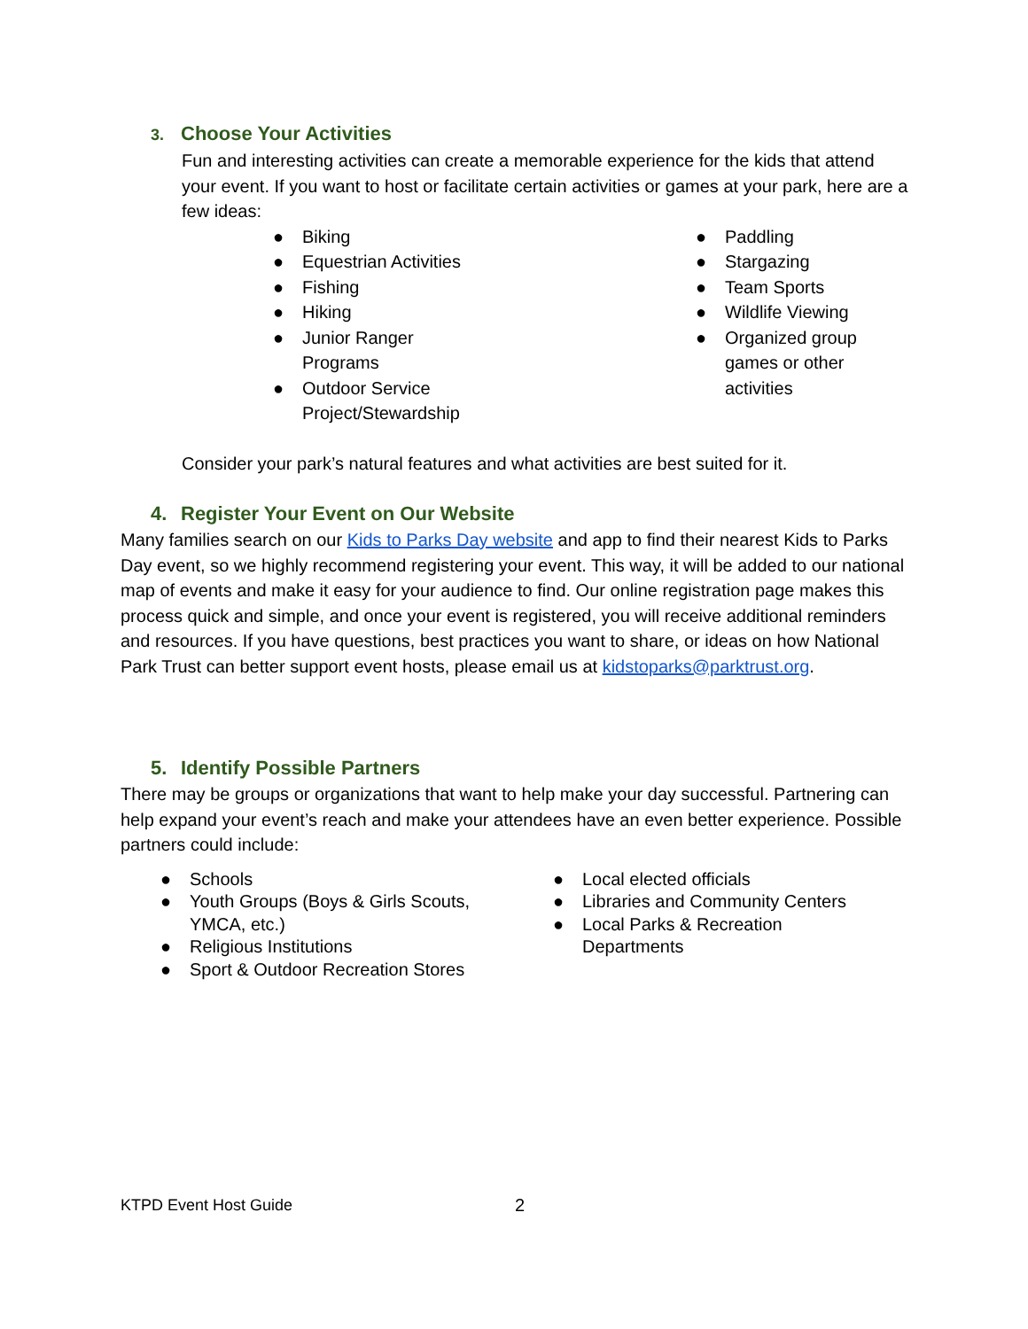3. Choose Your Activities
Fun and interesting activities can create a memorable experience for the kids that attend your event. If you want to host or facilitate certain activities or games at your park, here are a few ideas:
● Biking
● Equestrian Activities
● Fishing
● Hiking
● Junior Ranger Programs
● Outdoor Service Project/Stewardship
● Paddling
● Stargazing
● Team Sports
● Wildlife Viewing
● Organized group games or other activities
Consider your park’s natural features and what activities are best suited for it.
4. Register Your Event on Our Website
Many families search on our Kids to Parks Day website and app to find their nearest Kids to Parks Day event, so we highly recommend registering your event. This way, it will be added to our national map of events and make it easy for your audience to find. Our online registration page makes this process quick and simple, and once your event is registered, you will receive additional reminders and resources. If you have questions, best practices you want to share, or ideas on how National Park Trust can better support event hosts, please email us at kidstoparks@parktrust.org.
5. Identify Possible Partners
There may be groups or organizations that want to help make your day successful. Partnering can help expand your event’s reach and make your attendees have an even better experience. Possible partners could include:
● Schools
● Youth Groups (Boys & Girls Scouts, YMCA, etc.)
● Religious Institutions
● Sport & Outdoor Recreation Stores
● Local elected officials
● Libraries and Community Centers
● Local Parks & Recreation Departments
KTPD Event Host Guide 2